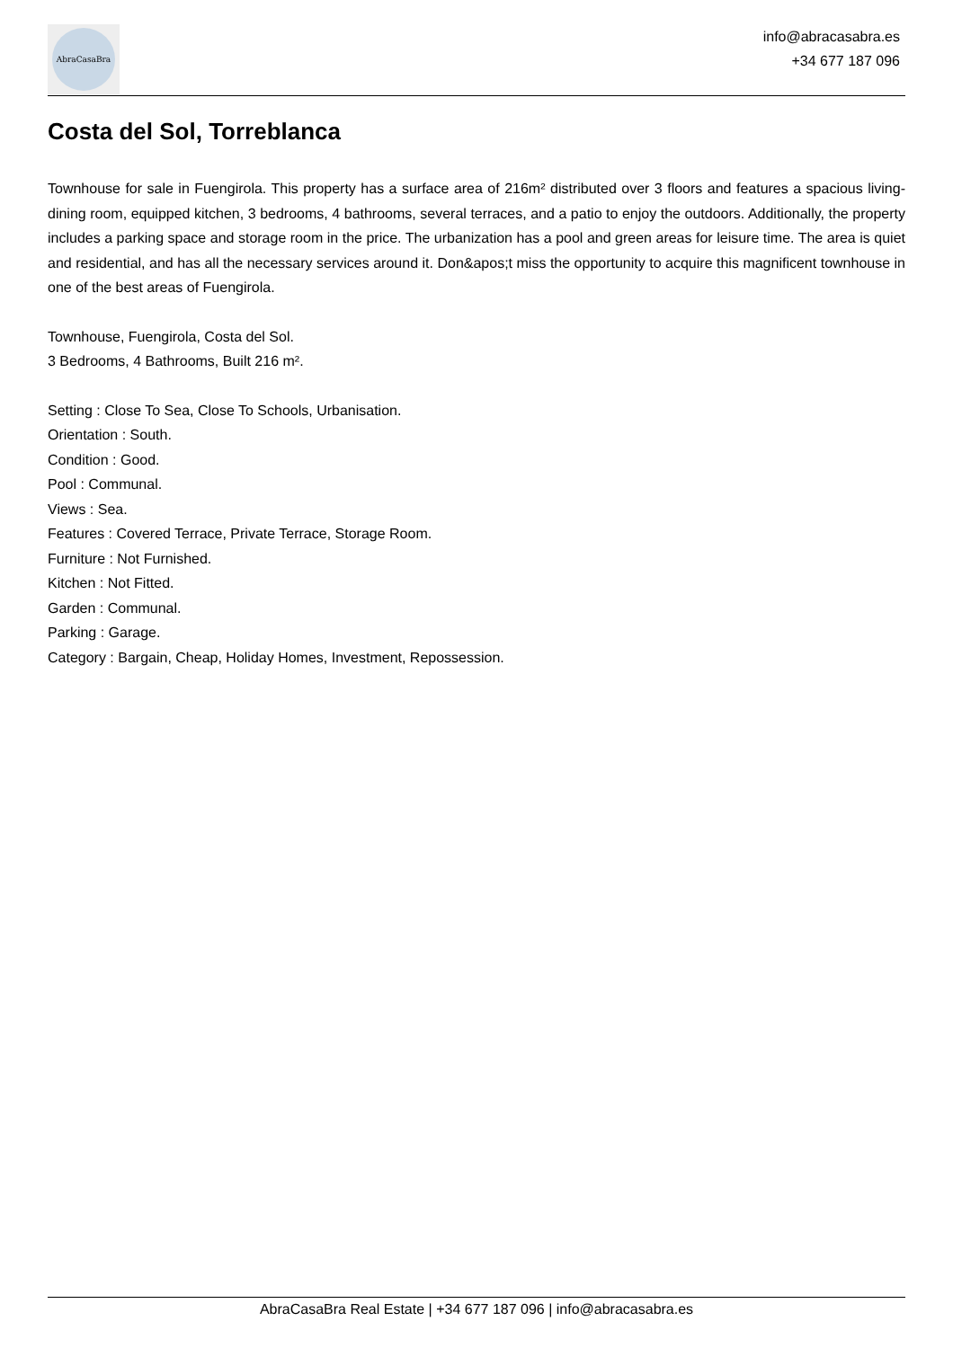AbraCasaBra
info@abracasabra.es
+34 677 187 096
Costa del Sol, Torreblanca
Townhouse for sale in Fuengirola. This property has a surface area of 216m² distributed over 3 floors and features a spacious living-dining room, equipped kitchen, 3 bedrooms, 4 bathrooms, several terraces, and a patio to enjoy the outdoors. Additionally, the property includes a parking space and storage room in the price. The urbanization has a pool and green areas for leisure time. The area is quiet and residential, and has all the necessary services around it. Don&apos;t miss the opportunity to acquire this magnificent townhouse in one of the best areas of Fuengirola.
Townhouse, Fuengirola, Costa del Sol.
3 Bedrooms, 4 Bathrooms, Built 216 m².
Setting : Close To Sea, Close To Schools, Urbanisation.
Orientation : South.
Condition : Good.
Pool : Communal.
Views : Sea.
Features : Covered Terrace, Private Terrace, Storage Room.
Furniture : Not Furnished.
Kitchen : Not Fitted.
Garden : Communal.
Parking : Garage.
Category : Bargain, Cheap, Holiday Homes, Investment, Repossession.
AbraCasaBra Real Estate | +34 677 187 096 | info@abracasabra.es